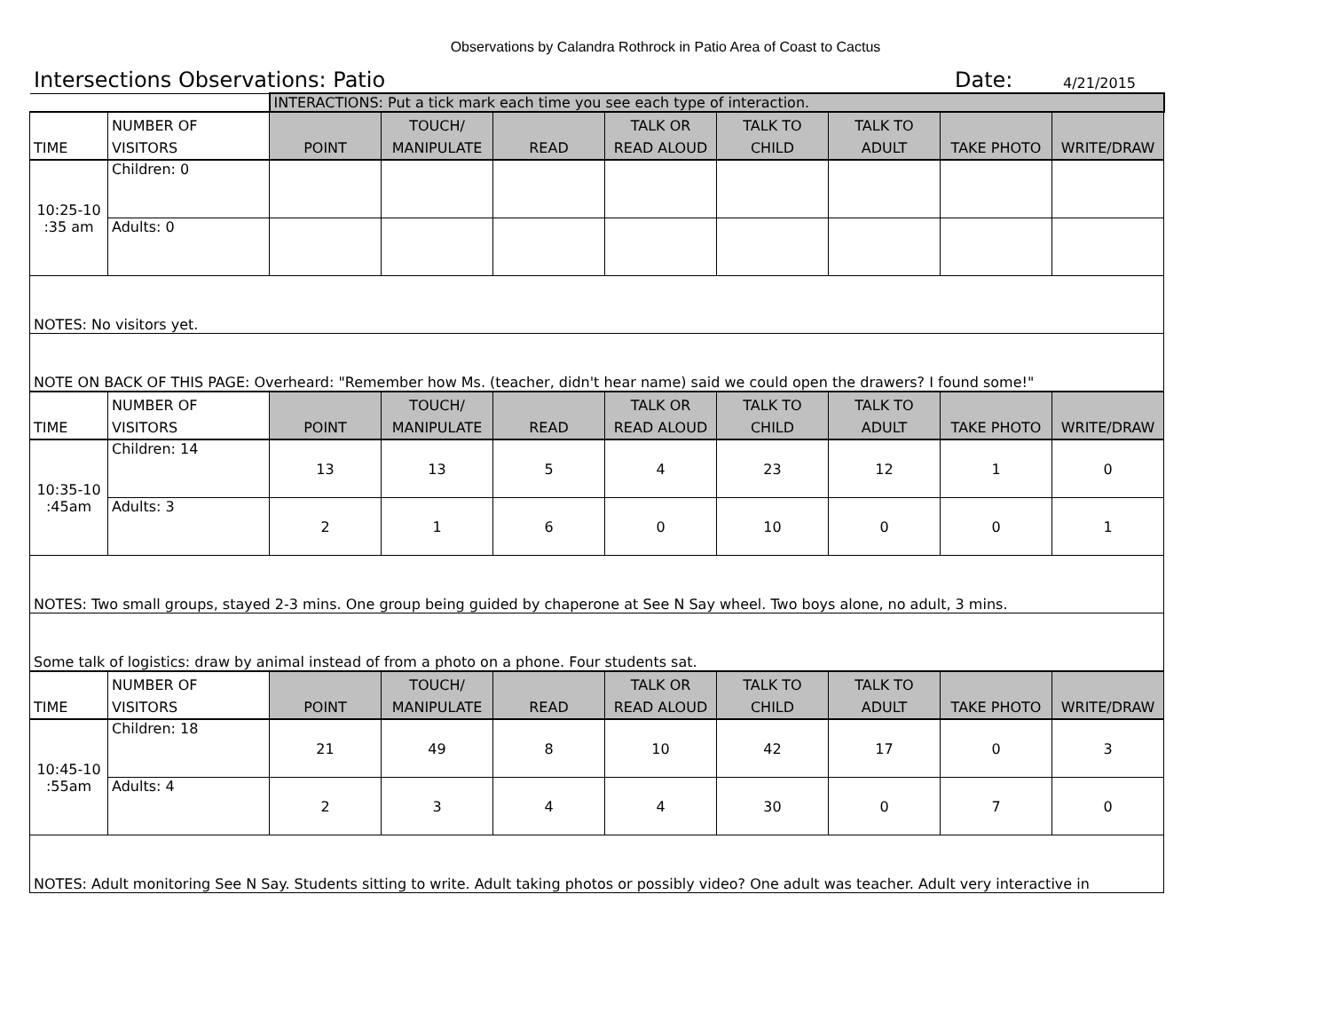Observations by Calandra Rothrock in Patio Area of Coast to Cactus
Intersections Observations: Patio Date: 4/21/2015
| | | INTERACTIONS: Put a tick mark each time you see each type of interaction. | | | | | | | |
| TIME | NUMBER OF VISITORS | POINT | TOUCH/ MANIPULATE | READ | TALK OR READ ALOUD | TALK TO CHILD | TALK TO ADULT | TAKE PHOTO | WRITE/DRAW |
| 10:25-10 :35 am | Children: 0 | | | | | | | | |
| | Adults: 0 | | | | | | | | |
| NOTES: No visitors yet. | | | | | | | | | |
| NOTE ON BACK OF THIS PAGE: Overheard: "Remember how Ms. (teacher, didn't hear name) said we could open the drawers? I found some!" | | | | | | | | | |
| TIME | NUMBER OF VISITORS | POINT | TOUCH/ MANIPULATE | READ | TALK OR READ ALOUD | TALK TO CHILD | TALK TO ADULT | TAKE PHOTO | WRITE/DRAW |
| 10:35-10 :45am | Children: 14 | 13 | 13 | 5 | 4 | 23 | 12 | 1 | 0 |
| | Adults: 3 | 2 | 1 | 6 | 0 | 10 | 0 | 0 | 1 |
| NOTES: Two small groups, stayed 2-3 mins. One group being guided by chaperone at See N Say wheel. Two boys alone, no adult, 3 mins. | | | | | | | | | |
| Some talk of logistics: draw by animal instead of from a photo on a phone. Four students sat. | | | | | | | | | |
| TIME | NUMBER OF VISITORS | POINT | TOUCH/ MANIPULATE | READ | TALK OR READ ALOUD | TALK TO CHILD | TALK TO ADULT | TAKE PHOTO | WRITE/DRAW |
| 10:45-10 :55am | Children: 18 | 21 | 49 | 8 | 10 | 42 | 17 | 0 | 3 |
| | Adults: 4 | 2 | 3 | 4 | 4 | 30 | 0 | 7 | 0 |
| NOTES: Adult monitoring See N Say. Students sitting to write. Adult taking photos or possibly video? One adult was teacher. Adult very interactive in | | | | | | | | | |